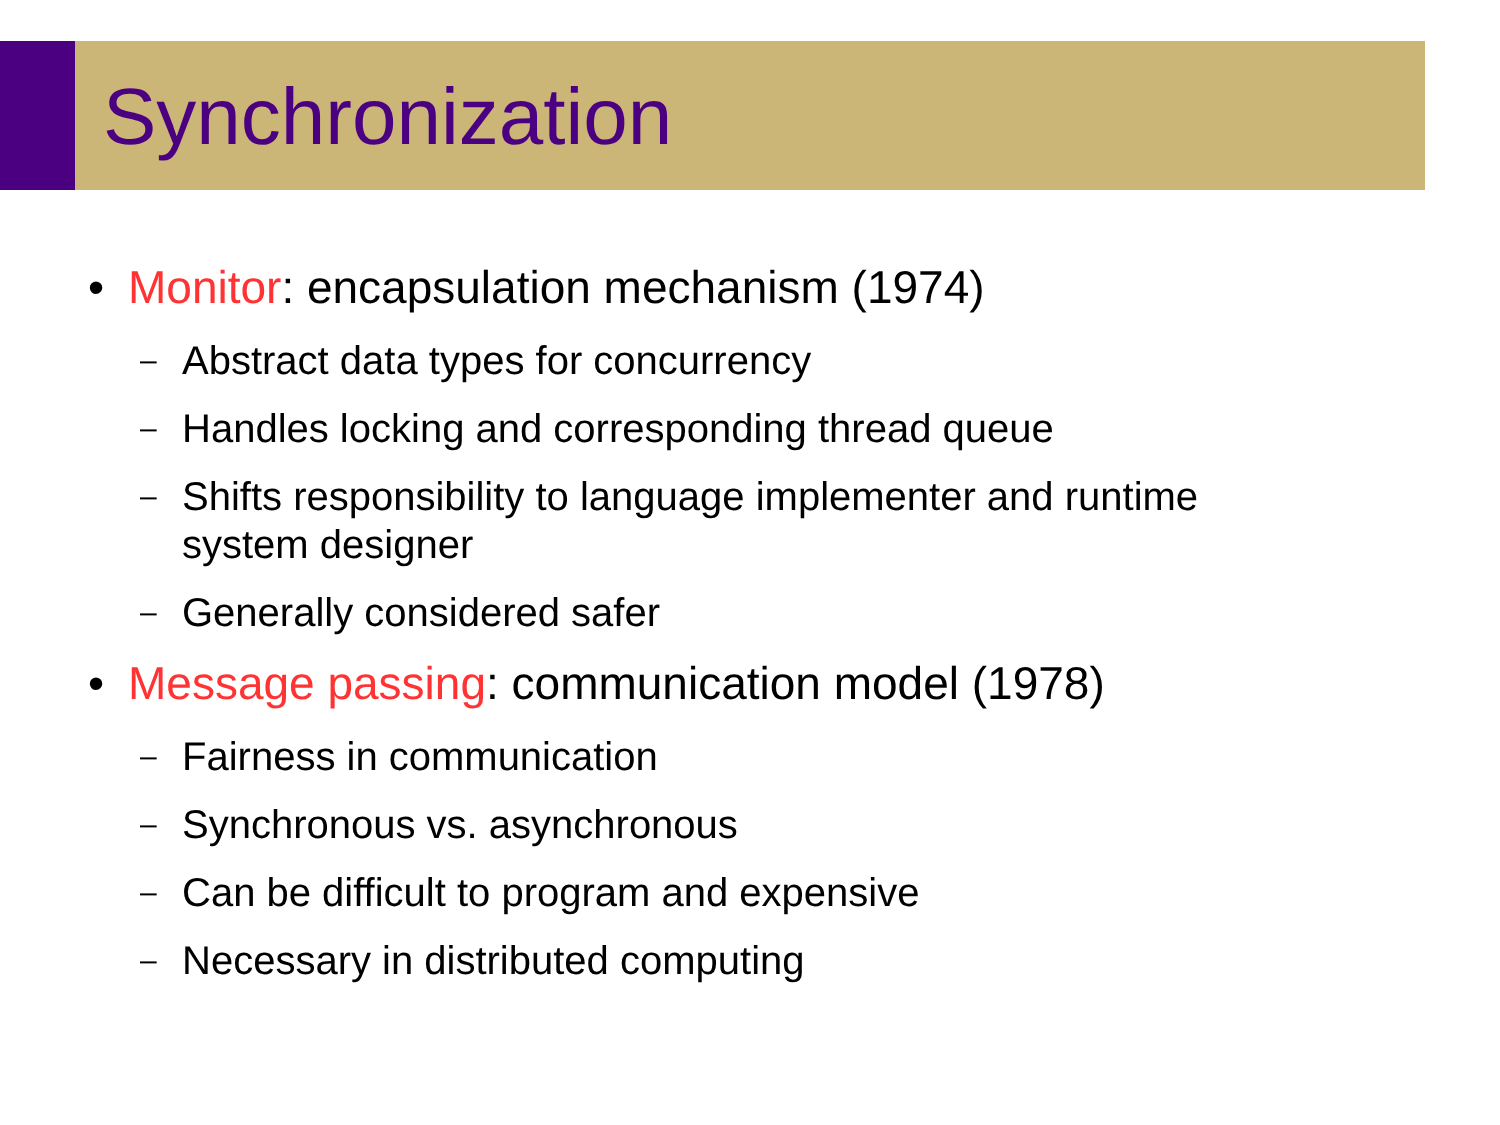Synchronization
• Monitor: encapsulation mechanism (1974)
– Abstract data types for concurrency
– Handles locking and corresponding thread queue
– Shifts responsibility to language implementer and runtime
system designer
– Generally considered safer
• Message passing: communication model (1978)
– Fairness in communication
– Synchronous vs. asynchronous
– Can be difficult to program and expensive
– Necessary in distributed computing